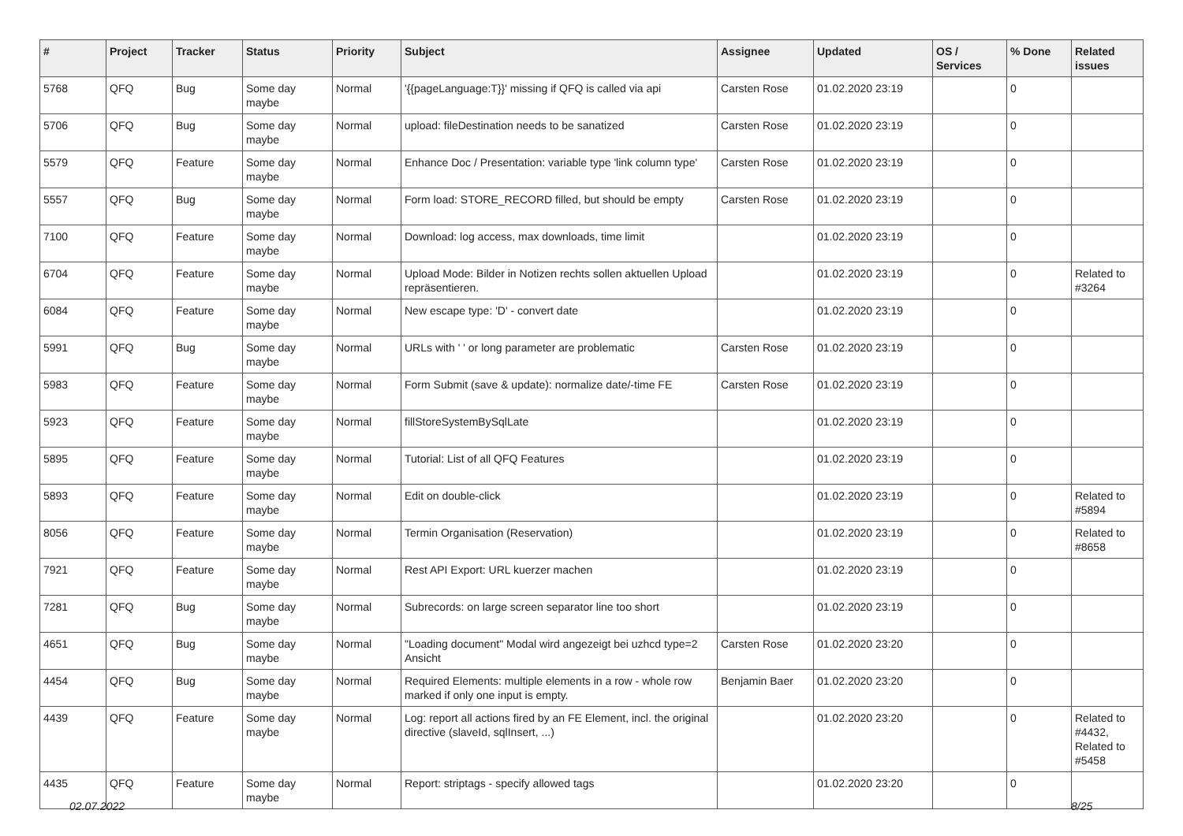| # | Project | Tracker | Status | Priority | Subject | Assignee | Updated | OS / Services | % Done | Related issues |
| --- | --- | --- | --- | --- | --- | --- | --- | --- | --- | --- |
| 5768 | QFQ | Bug | Some day maybe | Normal | '{{pageLanguage:T}}' missing if QFQ is called via api | Carsten Rose | 01.02.2020 23:19 | | 0 | |
| 5706 | QFQ | Bug | Some day maybe | Normal | upload: fileDestination needs to be sanatized | Carsten Rose | 01.02.2020 23:19 | | 0 | |
| 5579 | QFQ | Feature | Some day maybe | Normal | Enhance Doc / Presentation: variable type 'link column type' | Carsten Rose | 01.02.2020 23:19 | | 0 | |
| 5557 | QFQ | Bug | Some day maybe | Normal | Form load: STORE_RECORD filled, but should be empty | Carsten Rose | 01.02.2020 23:19 | | 0 | |
| 7100 | QFQ | Feature | Some day maybe | Normal | Download: log access, max downloads, time limit | | 01.02.2020 23:19 | | 0 | |
| 6704 | QFQ | Feature | Some day maybe | Normal | Upload Mode: Bilder in Notizen rechts sollen aktuellen Upload repräsentieren. | | 01.02.2020 23:19 | | 0 | Related to #3264 |
| 6084 | QFQ | Feature | Some day maybe | Normal | New escape type: 'D' - convert date | | 01.02.2020 23:19 | | 0 | |
| 5991 | QFQ | Bug | Some day maybe | Normal | URLs with ' ' or long parameter are problematic | Carsten Rose | 01.02.2020 23:19 | | 0 | |
| 5983 | QFQ | Feature | Some day maybe | Normal | Form Submit (save & update): normalize date/-time FE | Carsten Rose | 01.02.2020 23:19 | | 0 | |
| 5923 | QFQ | Feature | Some day maybe | Normal | fillStoreSystemBySqlLate | | 01.02.2020 23:19 | | 0 | |
| 5895 | QFQ | Feature | Some day maybe | Normal | Tutorial: List of all QFQ Features | | 01.02.2020 23:19 | | 0 | |
| 5893 | QFQ | Feature | Some day maybe | Normal | Edit on double-click | | 01.02.2020 23:19 | | 0 | Related to #5894 |
| 8056 | QFQ | Feature | Some day maybe | Normal | Termin Organisation (Reservation) | | 01.02.2020 23:19 | | 0 | Related to #8658 |
| 7921 | QFQ | Feature | Some day maybe | Normal | Rest API Export: URL kuerzer machen | | 01.02.2020 23:19 | | 0 | |
| 7281 | QFQ | Bug | Some day maybe | Normal | Subrecords: on large screen separator line too short | | 01.02.2020 23:19 | | 0 | |
| 4651 | QFQ | Bug | Some day maybe | Normal | "Loading document" Modal wird angezeigt bei uzhcd type=2 Ansicht | Carsten Rose | 01.02.2020 23:20 | | 0 | |
| 4454 | QFQ | Bug | Some day maybe | Normal | Required Elements: multiple elements in a row - whole row marked if only one input is empty. | Benjamin Baer | 01.02.2020 23:20 | | 0 | |
| 4439 | QFQ | Feature | Some day maybe | Normal | Log: report all actions fired by an FE Element, incl. the original directive (slaveId, sqlInsert, ...) | | 01.02.2020 23:20 | | 0 | Related to #4432, Related to #5458 |
| 4435 | QFQ | Feature | Some day maybe | Normal | Report: striptags - specify allowed tags | | 01.02.2020 23:20 | | 0 | |
02.07.2022 8/25